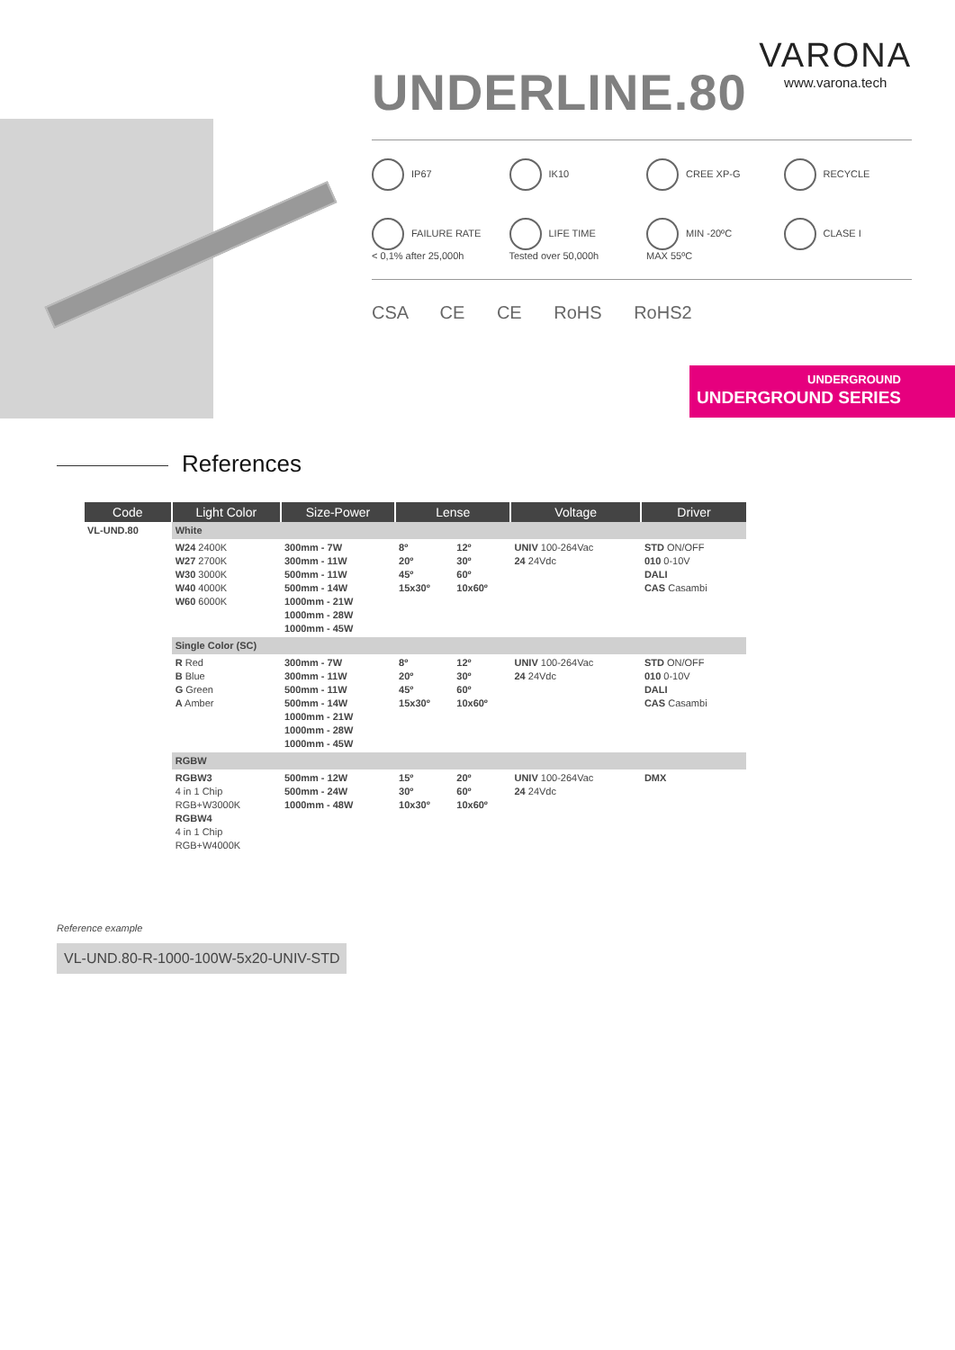UNDERLINE.80
VARONA
www.varona.tech
IP67
IK10
CREE XP-G
RECYCLE
FAILURE RATE
< 0,1% after 25,000h
LIFE TIME
Tested over 50,000h
MIN -20ºC
MAX 55ºC
CLASE I
CSA CE CE RoHS RoHS2
UNDERGROUND
UNDERGROUND SERIES
References
| Code | Light Color | Size-Power | Lense | | Voltage | Driver |
| --- | --- | --- | --- | --- | --- | --- |
| VL-UND.80 | White | | | | | |
| | W24 2400K W27 2700K W30 3000K W40 4000K W60 6000K | 300mm - 7W 300mm - 11W 500mm - 11W 500mm - 14W 1000mm - 21W 1000mm - 28W 1000mm - 45W | 8º 20º 45º 15x30º | 12º 30º 60º 10x60º | UNIV 100-264Vac 24 24Vdc | STD ON/OFF 010 0-10V DALI CAS Casambi |
| | Single Color (SC) | | | | | |
| | R Red B Blue G Green A Amber | 300mm - 7W 300mm - 11W 500mm - 11W 500mm - 14W 1000mm - 21W 1000mm - 28W 1000mm - 45W | 8º 20º 45º 15x30º | 12º 30º 60º 10x60º | UNIV 100-264Vac 24 24Vdc | STD ON/OFF 010 0-10V DALI CAS Casambi |
| | RGBW | | | | | |
| | RGBW3 4 in 1 Chip RGB+W3000K RGBW4 4 in 1 Chip RGB+W4000K | 500mm - 12W 500mm - 24W 1000mm - 48W | 15º 30º 10x30º | 20º 60º 10x60º | UNIV 100-264Vac 24 24Vdc | DMX |
Reference example
VL-UND.80-R-1000-100W-5x20-UNIV-STD